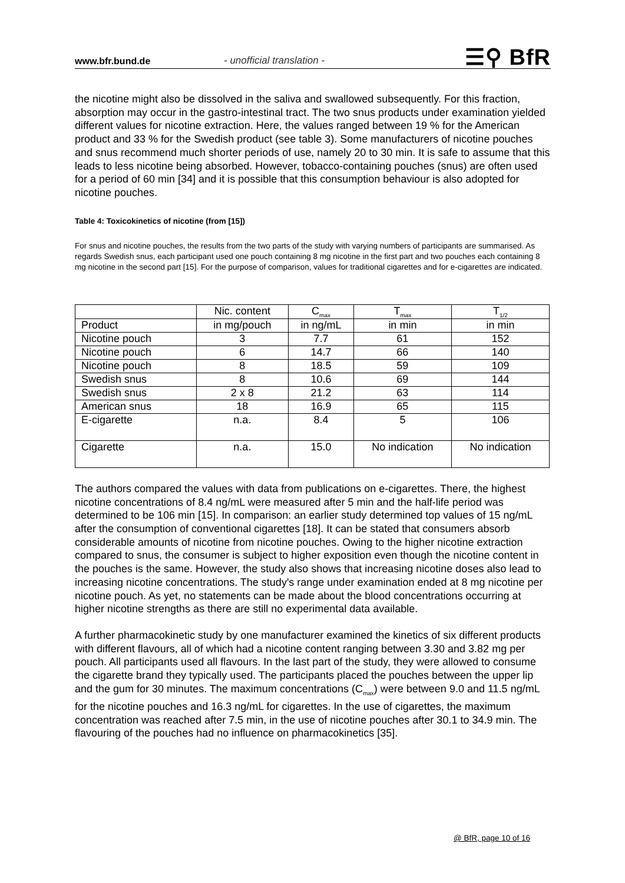www.bfr.bund.de - unofficial translation - ☰⚲ BfR
the nicotine might also be dissolved in the saliva and swallowed subsequently. For this fraction, absorption may occur in the gastro-intestinal tract. The two snus products under examination yielded different values for nicotine extraction. Here, the values ranged between 19 % for the American product and 33 % for the Swedish product (see table 3). Some manufacturers of nicotine pouches and snus recommend much shorter periods of use, namely 20 to 30 min. It is safe to assume that this leads to less nicotine being absorbed. However, tobacco-containing pouches (snus) are often used for a period of 60 min [34] and it is possible that this consumption behaviour is also adopted for nicotine pouches.
Table 4: Toxicokinetics of nicotine (from [15])
For snus and nicotine pouches, the results from the two parts of the study with varying numbers of participants are summarised. As regards Swedish snus, each participant used one pouch containing 8 mg nicotine in the first part and two pouches each containing 8 mg nicotine in the second part [15]. For the purpose of comparison, values for traditional cigarettes and for e-cigarettes are indicated.
| | Nic. content | C<sub>max</sub> | T<sub>max</sub> | T<sub>1/2</sub> |
| Product | in mg/pouch | in ng/mL | in min | in min |
| Nicotine pouch | 3 | 7.7 | 61 | 152 |
| Nicotine pouch | 6 | 14.7 | 66 | 140 |
| Nicotine pouch | 8 | 18.5 | 59 | 109 |
| Swedish snus | 8 | 10.6 | 69 | 144 |
| Swedish snus | 2 x 8 | 21.2 | 63 | 114 |
| American snus | 18 | 16.9 | 65 | 115 |
| E-cigarette | n.a. | 8.4 | 5 | 106 |
| Cigarette | n.a. | 15.0 | No indication | No indication |
The authors compared the values with data from publications on e-cigarettes. There, the highest nicotine concentrations of 8.4 ng/mL were measured after 5 min and the half-life period was determined to be 106 min [15]. In comparison: an earlier study determined top values of 15 ng/mL after the consumption of conventional cigarettes [18]. It can be stated that consumers absorb considerable amounts of nicotine from nicotine pouches. Owing to the higher nicotine extraction compared to snus, the consumer is subject to higher exposition even though the nicotine content in the pouches is the same. However, the study also shows that increasing nicotine doses also lead to increasing nicotine concentrations. The study's range under examination ended at 8 mg nicotine per nicotine pouch. As yet, no statements can be made about the blood concentrations occurring at higher nicotine strengths as there are still no experimental data available.
A further pharmacokinetic study by one manufacturer examined the kinetics of six different products with different flavours, all of which had a nicotine content ranging between 3.30 and 3.82 mg per pouch. All participants used all flavours. In the last part of the study, they were allowed to consume the cigarette brand they typically used. The participants placed the pouches between the upper lip and the gum for 30 minutes. The maximum concentrations (C<sub>max</sub>) were between 9.0 and 11.5 ng/mL for the nicotine pouches and 16.3 ng/mL for cigarettes. In the use of cigarettes, the maximum concentration was reached after 7.5 min, in the use of nicotine pouches after 30.1 to 34.9 min. The flavouring of the pouches had no influence on pharmacokinetics [35].
@ BfR, page 10 of 16